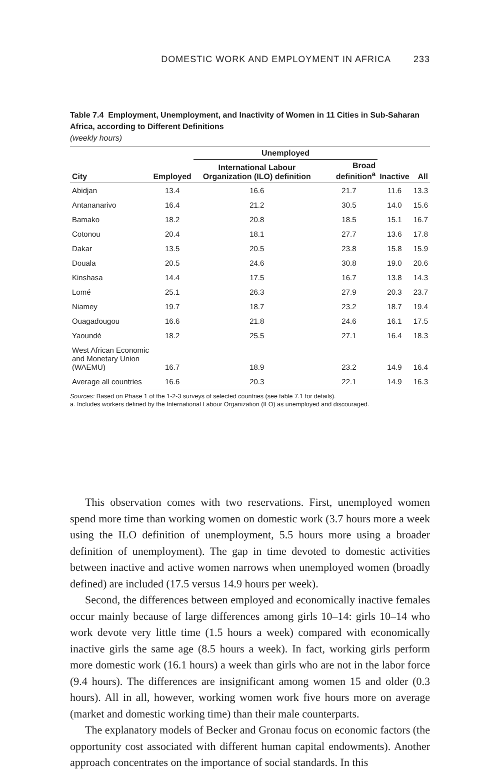DOMESTIC WORK AND EMPLOYMENT IN AFRICA 233
Table 7.4 Employment, Unemployment, and Inactivity of Women in 11 Cities in Sub-Saharan Africa, according to Different Definitions
(weekly hours)
| | | Unemployed | | | |
| --- | --- | --- | --- | --- | --- |
| City | Employed | International Labour Organization (ILO) definition | Broad definition<sup>a</sup> | Inactive | All |
| Abidjan | 13.4 | 16.6 | 21.7 | 11.6 | 13.3 |
| Antananarivo | 16.4 | 21.2 | 30.5 | 14.0 | 15.6 |
| Bamako | 18.2 | 20.8 | 18.5 | 15.1 | 16.7 |
| Cotonou | 20.4 | 18.1 | 27.7 | 13.6 | 17.8 |
| Dakar | 13.5 | 20.5 | 23.8 | 15.8 | 15.9 |
| Douala | 20.5 | 24.6 | 30.8 | 19.0 | 20.6 |
| Kinshasa | 14.4 | 17.5 | 16.7 | 13.8 | 14.3 |
| Lomé | 25.1 | 26.3 | 27.9 | 20.3 | 23.7 |
| Niamey | 19.7 | 18.7 | 23.2 | 18.7 | 19.4 |
| Ouagadougou | 16.6 | 21.8 | 24.6 | 16.1 | 17.5 |
| Yaoundé | 18.2 | 25.5 | 27.1 | 16.4 | 18.3 |
| West African Economic and Monetary Union (WAEMU) | 16.7 | 18.9 | 23.2 | 14.9 | 16.4 |
| Average all countries | 16.6 | 20.3 | 22.1 | 14.9 | 16.3 |
Sources: Based on Phase 1 of the 1-2-3 surveys of selected countries (see table 7.1 for details).
a. Includes workers defined by the International Labour Organization (ILO) as unemployed and discouraged.
This observation comes with two reservations. First, unemployed women spend more time than working women on domestic work (3.7 hours more a week using the ILO definition of unemployment, 5.5 hours more using a broader definition of unemployment). The gap in time devoted to domestic activities between inactive and active women narrows when unemployed women (broadly defined) are included (17.5 versus 14.9 hours per week).
Second, the differences between employed and economically inactive females occur mainly because of large differences among girls 10–14: girls 10–14 who work devote very little time (1.5 hours a week) compared with economically inactive girls the same age (8.5 hours a week). In fact, working girls perform more domestic work (16.1 hours) a week than girls who are not in the labor force (9.4 hours). The differences are insignificant among women 15 and older (0.3 hours). All in all, however, working women work five hours more on average (market and domestic working time) than their male counterparts.
The explanatory models of Becker and Gronau focus on economic factors (the opportunity cost associated with different human capital endowments). Another approach concentrates on the importance of social standards. In this